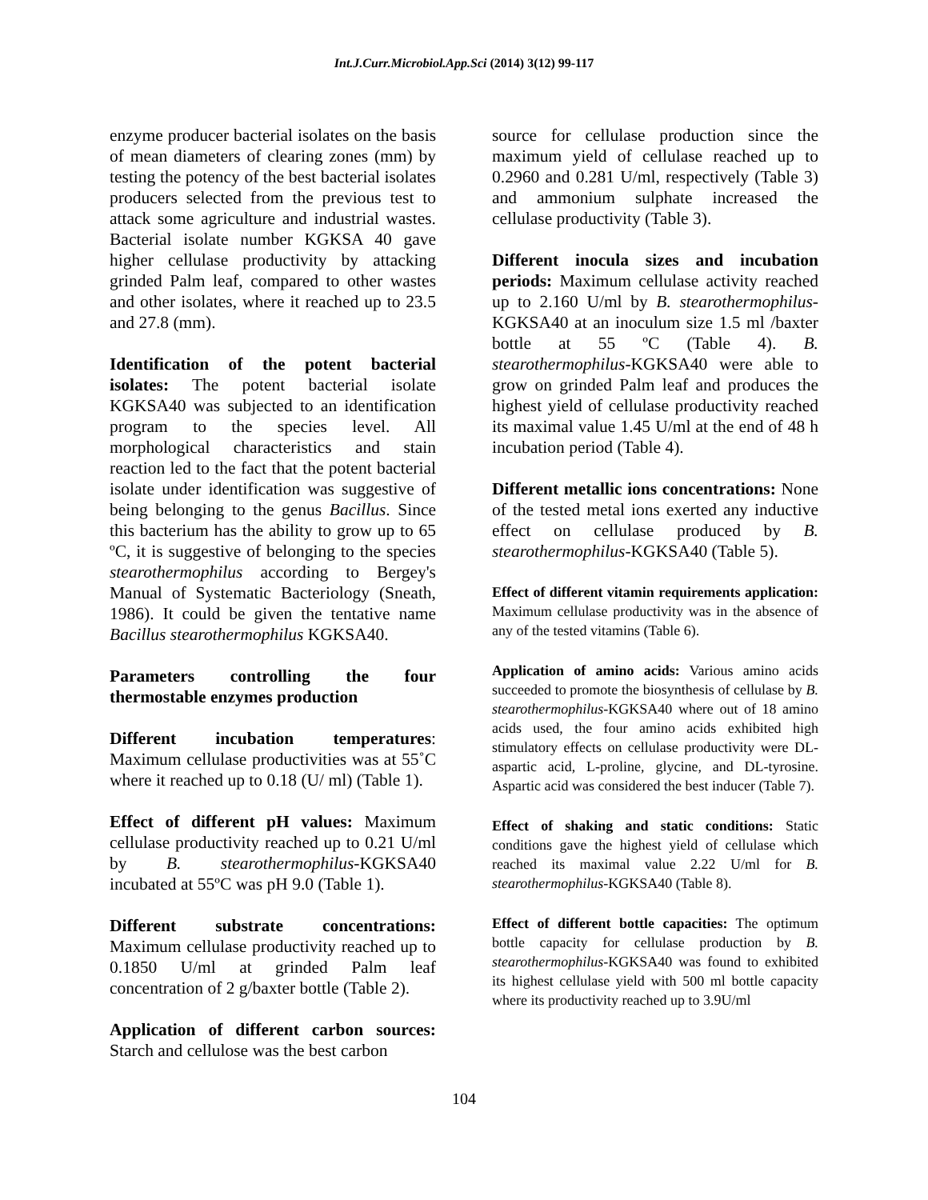Int.J.Curr.Microbiol.App.Sci (2014) 3(12) 99-117
enzyme producer bacterial isolates on the basis of mean diameters of clearing zones (mm) by testing the potency of the best bacterial isolates producers selected from the previous test to attack some agriculture and industrial wastes. Bacterial isolate number KGKSA 40 gave higher cellulase productivity by attacking grinded Palm leaf, compared to other wastes and other isolates, where it reached up to 23.5 and 27.8 (mm).
Identification of the potent bacterial isolates: The potent bacterial isolate KGKSA40 was subjected to an identification program to the species level. All morphological characteristics and stain reaction led to the fact that the potent bacterial isolate under identification was suggestive of being belonging to the genus Bacillus. Since this bacterium has the ability to grow up to 65 ºC, it is suggestive of belonging to the species stearothermophilus according to Bergey's Manual of Systematic Bacteriology (Sneath, 1986). It could be given the tentative name Bacillus stearothermophilus KGKSA40.
Parameters controlling the four thermostable enzymes production
Different incubation temperatures: Maximum cellulase productivities was at 55˚C where it reached up to 0.18 (U/ ml) (Table 1).
Effect of different pH values: Maximum cellulase productivity reached up to 0.21 U/ml by B. stearothermophilus-KGKSA40 incubated at 55ºC was pH 9.0 (Table 1).
Different substrate concentrations: Maximum cellulase productivity reached up to 0.1850 U/ml at grinded Palm leaf concentration of 2 g/baxter bottle (Table 2).
Application of different carbon sources: Starch and cellulose was the best carbon
source for cellulase production since the maximum yield of cellulase reached up to 0.2960 and 0.281 U/ml, respectively (Table 3) and ammonium sulphate increased the cellulase productivity (Table 3).
Different inocula sizes and incubation periods: Maximum cellulase activity reached up to 2.160 U/ml by B. stearothermophilus-KGKSA40 at an inoculum size 1.5 ml /baxter bottle at 55 ºC (Table 4). B. stearothermophilus-KGKSA40 were able to grow on grinded Palm leaf and produces the highest yield of cellulase productivity reached its maximal value 1.45 U/ml at the end of 48 h incubation period (Table 4).
Different metallic ions concentrations: None of the tested metal ions exerted any inductive effect on cellulase produced by B. stearothermophilus-KGKSA40 (Table 5).
Effect of different vitamin requirements application: Maximum cellulase productivity was in the absence of any of the tested vitamins (Table 6).
Application of amino acids: Various amino acids succeeded to promote the biosynthesis of cellulase by B. stearothermophilus-KGKSA40 where out of 18 amino acids used, the four amino acids exhibited high stimulatory effects on cellulase productivity were DL-aspartic acid, L-proline, glycine, and DL-tyrosine. Aspartic acid was considered the best inducer (Table 7).
Effect of shaking and static conditions: Static conditions gave the highest yield of cellulase which reached its maximal value 2.22 U/ml for B. stearothermophilus-KGKSA40 (Table 8).
Effect of different bottle capacities: The optimum bottle capacity for cellulase production by B. stearothermophilus-KGKSA40 was found to exhibited its highest cellulase yield with 500 ml bottle capacity where its productivity reached up to 3.9U/ml
104